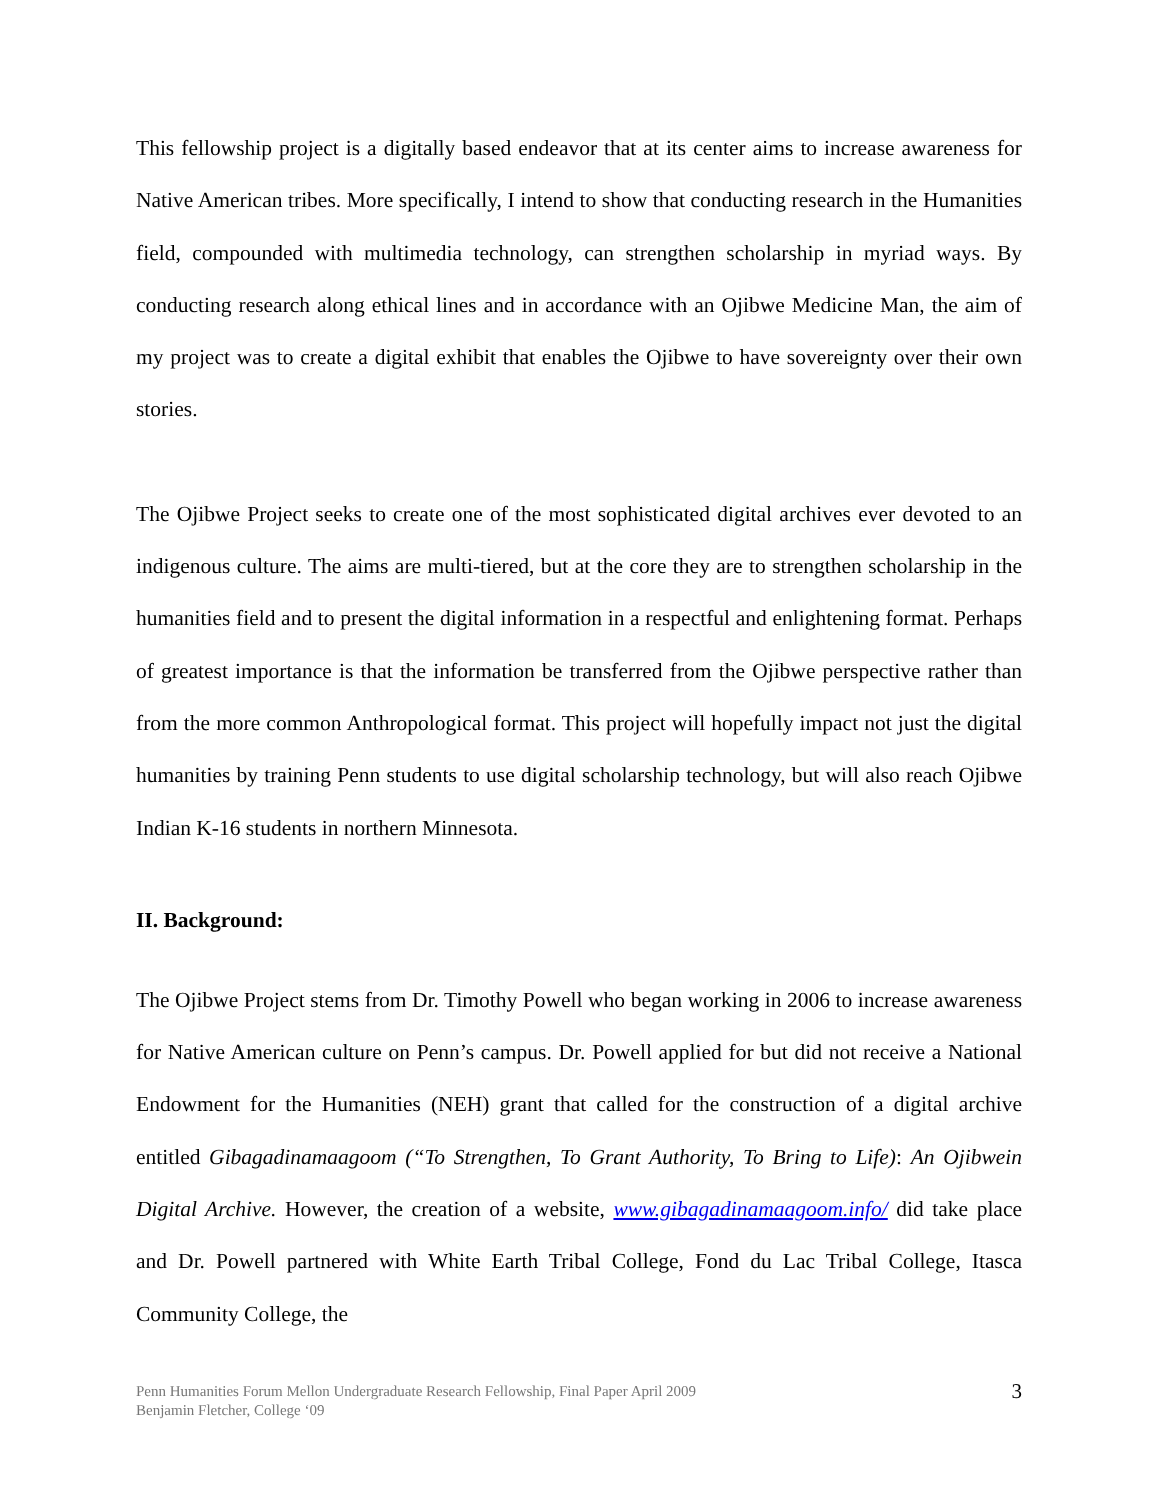This fellowship project is a digitally based endeavor that at its center aims to increase awareness for Native American tribes. More specifically, I intend to show that conducting research in the Humanities field, compounded with multimedia technology, can strengthen scholarship in myriad ways. By conducting research along ethical lines and in accordance with an Ojibwe Medicine Man, the aim of my project was to create a digital exhibit that enables the Ojibwe to have sovereignty over their own stories.
The Ojibwe Project seeks to create one of the most sophisticated digital archives ever devoted to an indigenous culture. The aims are multi-tiered, but at the core they are to strengthen scholarship in the humanities field and to present the digital information in a respectful and enlightening format. Perhaps of greatest importance is that the information be transferred from the Ojibwe perspective rather than from the more common Anthropological format. This project will hopefully impact not just the digital humanities by training Penn students to use digital scholarship technology, but will also reach Ojibwe Indian K-16 students in northern Minnesota.
II. Background:
The Ojibwe Project stems from Dr. Timothy Powell who began working in 2006 to increase awareness for Native American culture on Penn’s campus. Dr. Powell applied for but did not receive a National Endowment for the Humanities (NEH) grant that called for the construction of a digital archive entitled Gibagadinamaagoom (“To Strengthen, To Grant Authority, To Bring to Life): An Ojibwein Digital Archive. However, the creation of a website, www.gibagadinamaagoom.info/ did take place and Dr. Powell partnered with White Earth Tribal College, Fond du Lac Tribal College, Itasca Community College, the
Penn Humanities Forum Mellon Undergraduate Research Fellowship, Final Paper April 2009
Benjamin Fletcher, College ‘09
3